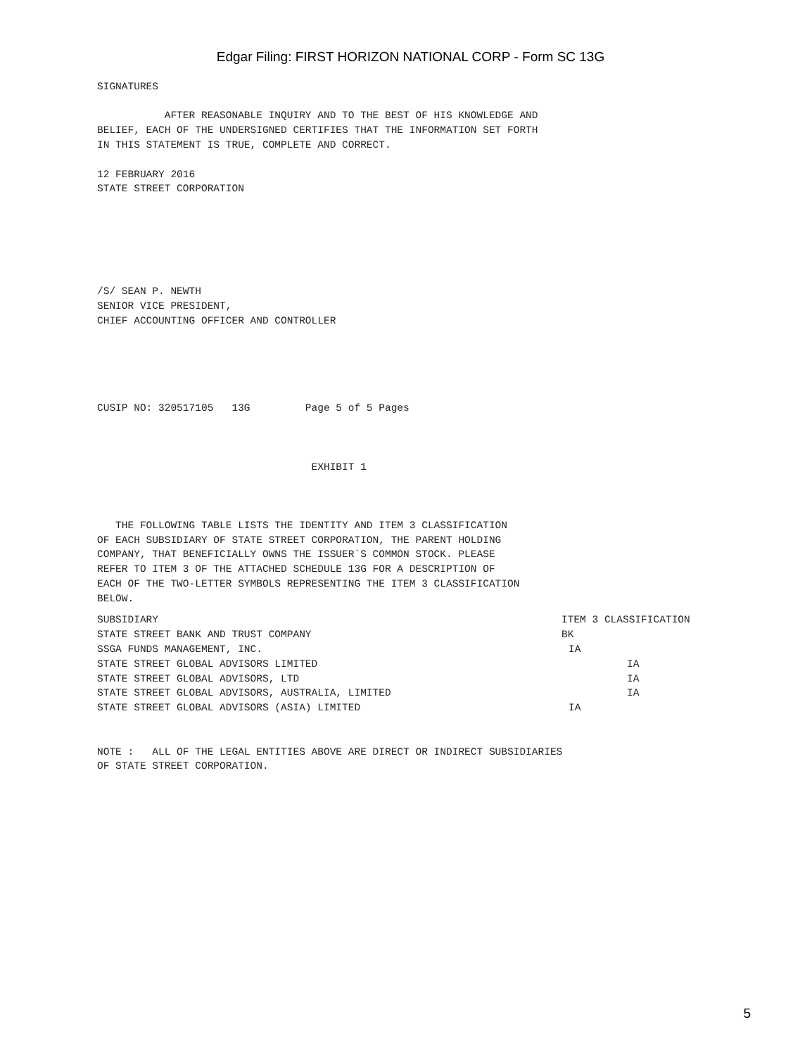Edgar Filing: FIRST HORIZON NATIONAL CORP - Form SC 13G
SIGNATURES

           AFTER REASONABLE INQUIRY AND TO THE BEST OF HIS KNOWLEDGE AND
BELIEF, EACH OF THE UNDERSIGNED CERTIFIES THAT THE INFORMATION SET FORTH
IN THIS STATEMENT IS TRUE, COMPLETE AND CORRECT.

12 FEBRUARY 2016
STATE STREET CORPORATION






/S/ SEAN P. NEWTH
SENIOR VICE PRESIDENT,
CHIEF ACCOUNTING OFFICER AND CONTROLLER





CUSIP NO: 320517105   13G         Page 5 of 5 Pages



                                   EXHIBIT 1



   THE FOLLOWING TABLE LISTS THE IDENTITY AND ITEM 3 CLASSIFICATION
OF EACH SUBSIDIARY OF STATE STREET CORPORATION, THE PARENT HOLDING
COMPANY, THAT BENEFICIALLY OWNS THE ISSUER`S COMMON STOCK. PLEASE
REFER TO ITEM 3 OF THE ATTACHED SCHEDULE 13G FOR A DESCRIPTION OF
EACH OF THE TWO-LETTER SYMBOLS REPRESENTING THE ITEM 3 CLASSIFICATION
BELOW.
| SUBSIDIARY | ITEM 3 CLASSIFICATION |
| --- | --- |
| STATE STREET BANK AND TRUST COMPANY | BK |
| SSGA FUNDS MANAGEMENT, INC. | IA |
| STATE STREET GLOBAL ADVISORS LIMITED | IA |
| STATE STREET GLOBAL ADVISORS, LTD | IA |
| STATE STREET GLOBAL ADVISORS, AUSTRALIA, LIMITED | IA |
| STATE STREET GLOBAL ADVISORS (ASIA) LIMITED | IA |
NOTE :   ALL OF THE LEGAL ENTITIES ABOVE ARE DIRECT OR INDIRECT SUBSIDIARIES
OF STATE STREET CORPORATION.
5